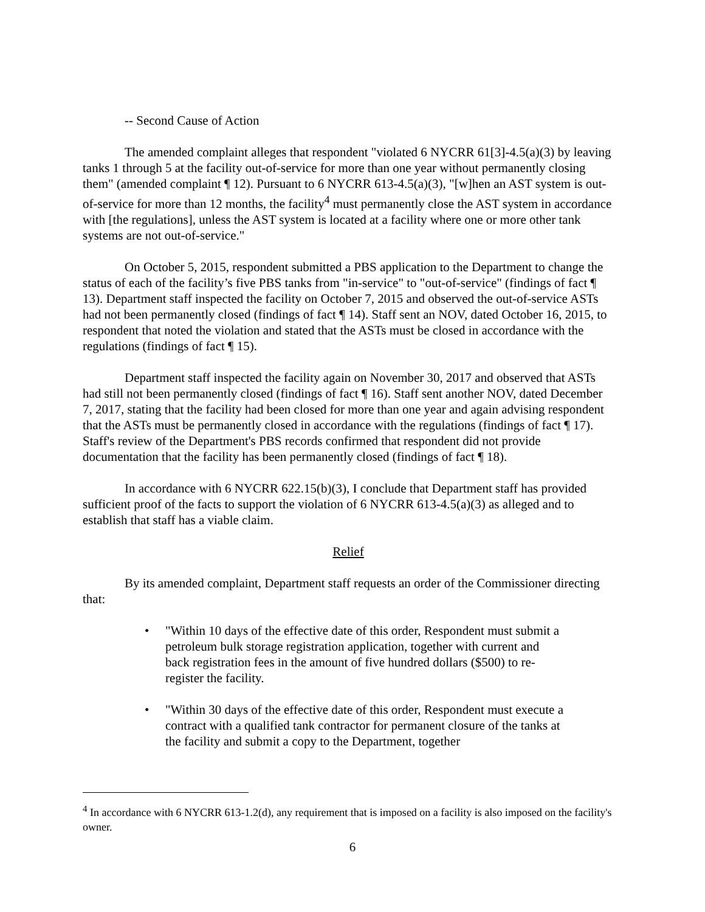-- Second Cause of Action
The amended complaint alleges that respondent "violated 6 NYCRR 61[3]-4.5(a)(3) by leaving tanks 1 through 5 at the facility out-of-service for more than one year without permanently closing them" (amended complaint ¶ 12). Pursuant to 6 NYCRR 613-4.5(a)(3), "[w]hen an AST system is out-of-service for more than 12 months, the facility<sup>4</sup> must permanently close the AST system in accordance with [the regulations], unless the AST system is located at a facility where one or more other tank systems are not out-of-service."
On October 5, 2015, respondent submitted a PBS application to the Department to change the status of each of the facility’s five PBS tanks from "in-service" to "out-of-service" (findings of fact ¶ 13). Department staff inspected the facility on October 7, 2015 and observed the out-of-service ASTs had not been permanently closed (findings of fact ¶ 14). Staff sent an NOV, dated October 16, 2015, to respondent that noted the violation and stated that the ASTs must be closed in accordance with the regulations (findings of fact ¶ 15).
Department staff inspected the facility again on November 30, 2017 and observed that ASTs had still not been permanently closed (findings of fact ¶ 16). Staff sent another NOV, dated December 7, 2017, stating that the facility had been closed for more than one year and again advising respondent that the ASTs must be permanently closed in accordance with the regulations (findings of fact ¶ 17). Staff's review of the Department's PBS records confirmed that respondent did not provide documentation that the facility has been permanently closed (findings of fact ¶ 18).
In accordance with 6 NYCRR 622.15(b)(3), I conclude that Department staff has provided sufficient proof of the facts to support the violation of 6 NYCRR 613-4.5(a)(3) as alleged and to establish that staff has a viable claim.
Relief
By its amended complaint, Department staff requests an order of the Commissioner directing that:
• "Within 10 days of the effective date of this order, Respondent must submit a petroleum bulk storage registration application, together with current and back registration fees in the amount of five hundred dollars ($500) to re-register the facility.
• "Within 30 days of the effective date of this order, Respondent must execute a contract with a qualified tank contractor for permanent closure of the tanks at the facility and submit a copy to the Department, together
<sup>4</sup> In accordance with 6 NYCRR 613-1.2(d), any requirement that is imposed on a facility is also imposed on the facility's owner.
6